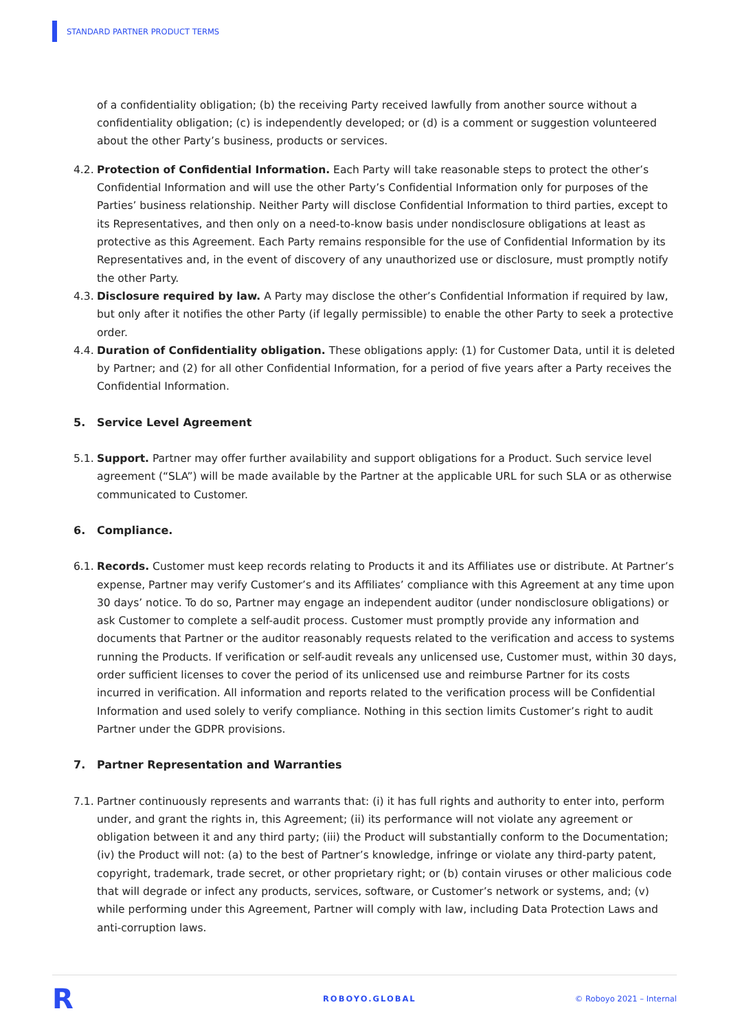STANDARD PARTNER PRODUCT TERMS
of a confidentiality obligation; (b) the receiving Party received lawfully from another source without a confidentiality obligation; (c) is independently developed; or (d) is a comment or suggestion volunteered about the other Party’s business, products or services.
4.2. Protection of Confidential Information. Each Party will take reasonable steps to protect the other’s Confidential Information and will use the other Party’s Confidential Information only for purposes of the Parties’ business relationship. Neither Party will disclose Confidential Information to third parties, except to its Representatives, and then only on a need-to-know basis under nondisclosure obligations at least as protective as this Agreement. Each Party remains responsible for the use of Confidential Information by its Representatives and, in the event of discovery of any unauthorized use or disclosure, must promptly notify the other Party.
4.3. Disclosure required by law. A Party may disclose the other’s Confidential Information if required by law, but only after it notifies the other Party (if legally permissible) to enable the other Party to seek a protective order.
4.4. Duration of Confidentiality obligation. These obligations apply: (1) for Customer Data, until it is deleted by Partner; and (2) for all other Confidential Information, for a period of five years after a Party receives the Confidential Information.
5. Service Level Agreement
5.1. Support. Partner may offer further availability and support obligations for a Product. Such service level agreement (“SLA”) will be made available by the Partner at the applicable URL for such SLA or as otherwise communicated to Customer.
6. Compliance.
6.1. Records. Customer must keep records relating to Products it and its Affiliates use or distribute. At Partner’s expense, Partner may verify Customer’s and its Affiliates’ compliance with this Agreement at any time upon 30 days’ notice. To do so, Partner may engage an independent auditor (under nondisclosure obligations) or ask Customer to complete a self-audit process. Customer must promptly provide any information and documents that Partner or the auditor reasonably requests related to the verification and access to systems running the Products. If verification or self-audit reveals any unlicensed use, Customer must, within 30 days, order sufficient licenses to cover the period of its unlicensed use and reimburse Partner for its costs incurred in verification. All information and reports related to the verification process will be Confidential Information and used solely to verify compliance. Nothing in this section limits Customer’s right to audit Partner under the GDPR provisions.
7. Partner Representation and Warranties
7.1. Partner continuously represents and warrants that: (i) it has full rights and authority to enter into, perform under, and grant the rights in, this Agreement; (ii) its performance will not violate any agreement or obligation between it and any third party; (iii) the Product will substantially conform to the Documentation; (iv) the Product will not: (a) to the best of Partner’s knowledge, infringe or violate any third-party patent, copyright, trademark, trade secret, or other proprietary right; or (b) contain viruses or other malicious code that will degrade or infect any products, services, software, or Customer’s network or systems, and; (v) while performing under this Agreement, Partner will comply with law, including Data Protection Laws and anti-corruption laws.
R ROBOYO.GLOBAL © Roboyo 2021 – Internal